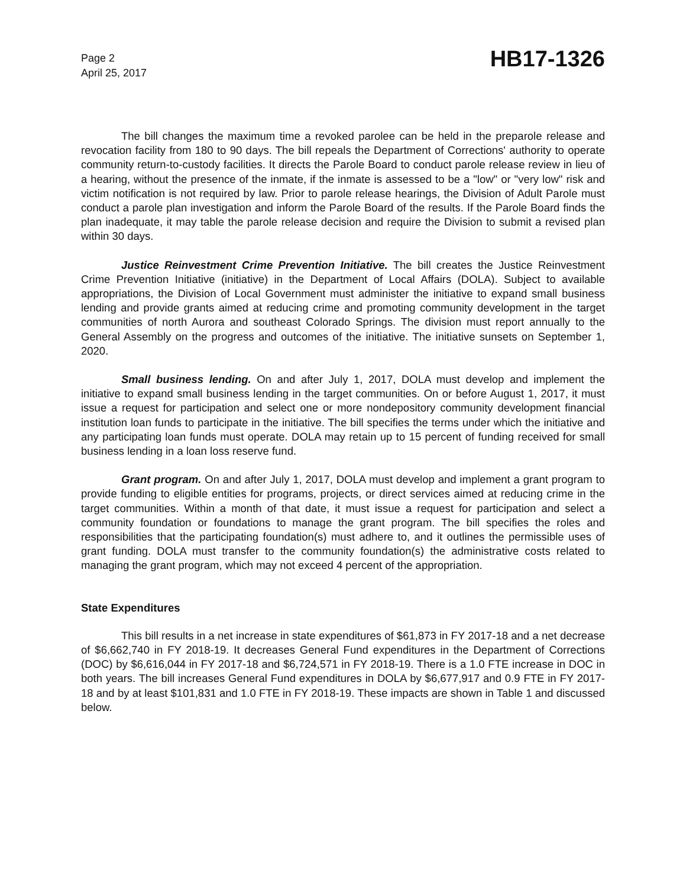Page 2
April 25, 2017
HB17-1326
The bill changes the maximum time a revoked parolee can be held in the preparole release and revocation facility from 180 to 90 days. The bill repeals the Department of Corrections' authority to operate community return-to-custody facilities. It directs the Parole Board to conduct parole release review in lieu of a hearing, without the presence of the inmate, if the inmate is assessed to be a "low" or "very low" risk and victim notification is not required by law. Prior to parole release hearings, the Division of Adult Parole must conduct a parole plan investigation and inform the Parole Board of the results. If the Parole Board finds the plan inadequate, it may table the parole release decision and require the Division to submit a revised plan within 30 days.
Justice Reinvestment Crime Prevention Initiative. The bill creates the Justice Reinvestment Crime Prevention Initiative (initiative) in the Department of Local Affairs (DOLA). Subject to available appropriations, the Division of Local Government must administer the initiative to expand small business lending and provide grants aimed at reducing crime and promoting community development in the target communities of north Aurora and southeast Colorado Springs. The division must report annually to the General Assembly on the progress and outcomes of the initiative. The initiative sunsets on September 1, 2020.
Small business lending. On and after July 1, 2017, DOLA must develop and implement the initiative to expand small business lending in the target communities. On or before August 1, 2017, it must issue a request for participation and select one or more nondepository community development financial institution loan funds to participate in the initiative. The bill specifies the terms under which the initiative and any participating loan funds must operate. DOLA may retain up to 15 percent of funding received for small business lending in a loan loss reserve fund.
Grant program. On and after July 1, 2017, DOLA must develop and implement a grant program to provide funding to eligible entities for programs, projects, or direct services aimed at reducing crime in the target communities. Within a month of that date, it must issue a request for participation and select a community foundation or foundations to manage the grant program. The bill specifies the roles and responsibilities that the participating foundation(s) must adhere to, and it outlines the permissible uses of grant funding. DOLA must transfer to the community foundation(s) the administrative costs related to managing the grant program, which may not exceed 4 percent of the appropriation.
State Expenditures
This bill results in a net increase in state expenditures of $61,873 in FY 2017-18 and a net decrease of $6,662,740 in FY 2018-19. It decreases General Fund expenditures in the Department of Corrections (DOC) by $6,616,044 in FY 2017-18 and $6,724,571 in FY 2018-19. There is a 1.0 FTE increase in DOC in both years. The bill increases General Fund expenditures in DOLA by $6,677,917 and 0.9 FTE in FY 2017-18 and by at least $101,831 and 1.0 FTE in FY 2018-19. These impacts are shown in Table 1 and discussed below.